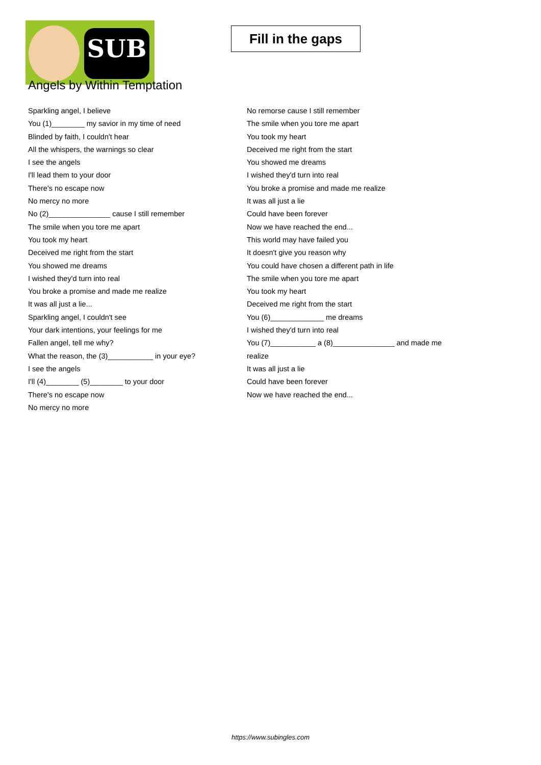SUB
Fill in the gaps
Angels by Within Temptation
Sparkling angel, I believe
You (1)________ my savior in my time of need
Blinded by faith, I couldn't hear
All the whispers, the warnings so clear
I see the angels
I'll lead them to your door
There's no escape now
No mercy no more
No (2)_______________ cause I still remember
The smile when you tore me apart
You took my heart
Deceived me right from the start
You showed me dreams
I wished they'd turn into real
You broke a promise and made me realize
It was all just a lie...
Sparkling angel, I couldn't see
Your dark intentions, your feelings for me
Fallen angel, tell me why?
What the reason, the (3)___________ in your eye?
I see the angels
I'll (4)________ (5)________ to your door
There's no escape now
No mercy no more
No remorse cause I still remember
The smile when you tore me apart
You took my heart
Deceived me right from the start
You showed me dreams
I wished they'd turn into real
You broke a promise and made me realize
It was all just a lie
Could have been forever
Now we have reached the end...
This world may have failed you
It doesn't give you reason why
You could have chosen a different path in life
The smile when you tore me apart
You took my heart
Deceived me right from the start
You (6)_____________ me dreams
I wished they'd turn into real
You (7)___________ a (8)_______________ and made me realize
It was all just a lie
Could have been forever
Now we have reached the end...
https://www.subingles.com